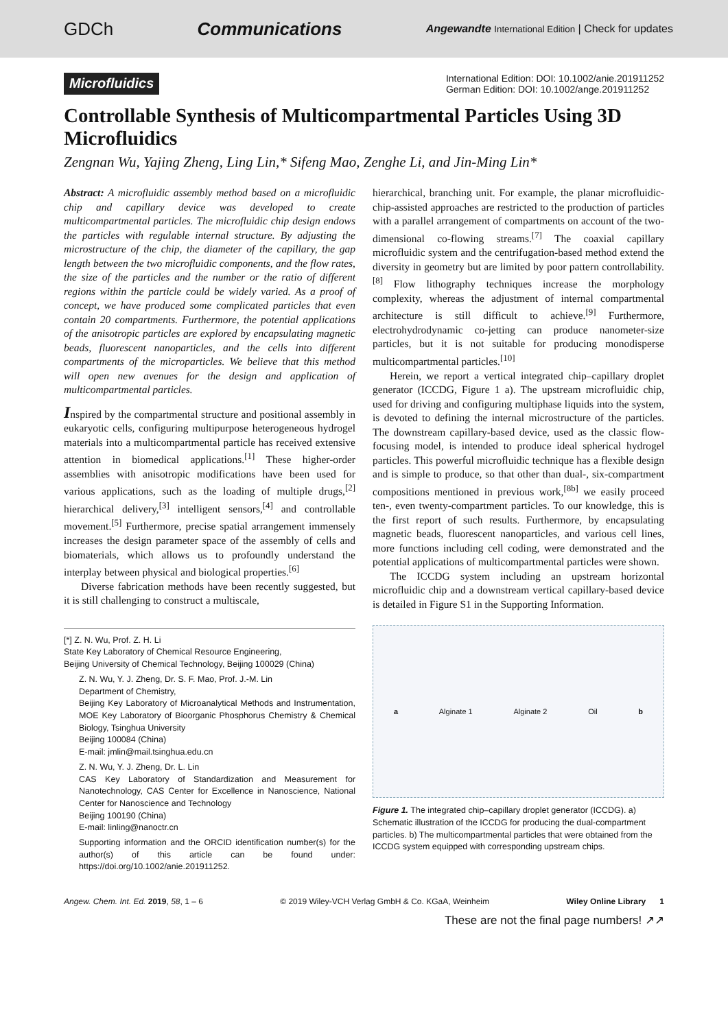GDCh Communications Angewandte International Edition | Check for updates
Microfluidics International Edition: DOI: 10.1002/anie.201911252
German Edition: DOI: 10.1002/ange.201911252
Controllable Synthesis of Multicompartmental Particles Using 3D Microfluidics
Zengnan Wu, Yajing Zheng, Ling Lin,* Sifeng Mao, Zenghe Li, and Jin-Ming Lin*
Abstract: A microfluidic assembly method based on a microfluidic chip and capillary device was developed to create multicompartmental particles. The microfluidic chip design endows the particles with regulable internal structure. By adjusting the microstructure of the chip, the diameter of the capillary, the gap length between the two microfluidic components, and the flow rates, the size of the particles and the number or the ratio of different regions within the particle could be widely varied. As a proof of concept, we have produced some complicated particles that even contain 20 compartments. Furthermore, the potential applications of the anisotropic particles are explored by encapsulating magnetic beads, fluorescent nanoparticles, and the cells into different compartments of the microparticles. We believe that this method will open new avenues for the design and application of multicompartmental particles.
Inspired by the compartmental structure and positional assembly in eukaryotic cells, configuring multipurpose heterogeneous hydrogel materials into a multicompartmental particle has received extensive attention in biomedical applications.<sup>[1]</sup> These higher-order assemblies with anisotropic modifications have been used for various applications, such as the loading of multiple drugs,<sup>[2]</sup> hierarchical delivery,<sup>[3]</sup> intelligent sensors,<sup>[4]</sup> and controllable movement.<sup>[5]</sup> Furthermore, precise spatial arrangement immensely increases the design parameter space of the assembly of cells and biomaterials, which allows us to profoundly understand the interplay between physical and biological properties.<sup>[6]</sup>
Diverse fabrication methods have been recently suggested, but it is still challenging to construct a multiscale,
[*] Z. N. Wu, Prof. Z. H. Li
State Key Laboratory of Chemical Resource Engineering,
Beijing University of Chemical Technology, Beijing 100029 (China)
Z. N. Wu, Y. J. Zheng, Dr. S. F. Mao, Prof. J.-M. Lin
Department of Chemistry,
Beijing Key Laboratory of Microanalytical Methods and Instrumentation, MOE Key Laboratory of Bioorganic Phosphorus Chemistry & Chemical Biology, Tsinghua University
Beijing 100084 (China)
E-mail: jmlin@mail.tsinghua.edu.cn
Z. N. Wu, Y. J. Zheng, Dr. L. Lin
CAS Key Laboratory of Standardization and Measurement for Nanotechnology, CAS Center for Excellence in Nanoscience, National Center for Nanoscience and Technology
Beijing 100190 (China)
E-mail: linling@nanoctr.cn
Supporting information and the ORCID identification number(s) for the author(s) of this article can be found under: https://doi.org/10.1002/anie.201911252.
hierarchical, branching unit. For example, the planar microfluidic-chip-assisted approaches are restricted to the production of particles with a parallel arrangement of compartments on account of the two-dimensional co-flowing streams.<sup>[7]</sup> The coaxial capillary microfluidic system and the centrifugation-based method extend the diversity in geometry but are limited by poor pattern controllability.<sup>[8]</sup> Flow lithography techniques increase the morphology complexity, whereas the adjustment of internal compartmental architecture is still difficult to achieve.<sup>[9]</sup> Furthermore, electrohydrodynamic co-jetting can produce nanometer-size particles, but it is not suitable for producing monodisperse multicompartmental particles.<sup>[10]</sup>
Herein, we report a vertical integrated chip–capillary droplet generator (ICCDG, Figure 1 a). The upstream microfluidic chip, used for driving and configuring multiphase liquids into the system, is devoted to defining the internal microstructure of the particles. The downstream capillary-based device, used as the classic flow-focusing model, is intended to produce ideal spherical hydrogel particles. This powerful microfluidic technique has a flexible design and is simple to produce, so that other than dual-, six-compartment compositions mentioned in previous work,<sup>[8b]</sup> we easily proceed ten-, even twenty-compartment particles. To our knowledge, this is the first report of such results. Furthermore, by encapsulating magnetic beads, fluorescent nanoparticles, and various cell lines, more functions including cell coding, were demonstrated and the potential applications of multicompartmental particles were shown.
The ICCDG system including an upstream horizontal microfluidic chip and a downstream vertical capillary-based device is detailed in Figure S1 in the Supporting Information.
a Alginate 1 Alginate 2 Oil b
Figure 1. The integrated chip–capillary droplet generator (ICCDG). a) Schematic illustration of the ICCDG for producing the dual-compartment particles. b) The multicompartmental particles that were obtained from the ICCDG system equipped with corresponding upstream chips.
Angew. Chem. Int. Ed. 2019, 58, 1 – 6 © 2019 Wiley-VCH Verlag GmbH & Co. KGaA, Weinheim Wiley Online Library 1
These are not the final page numbers! ↗↗